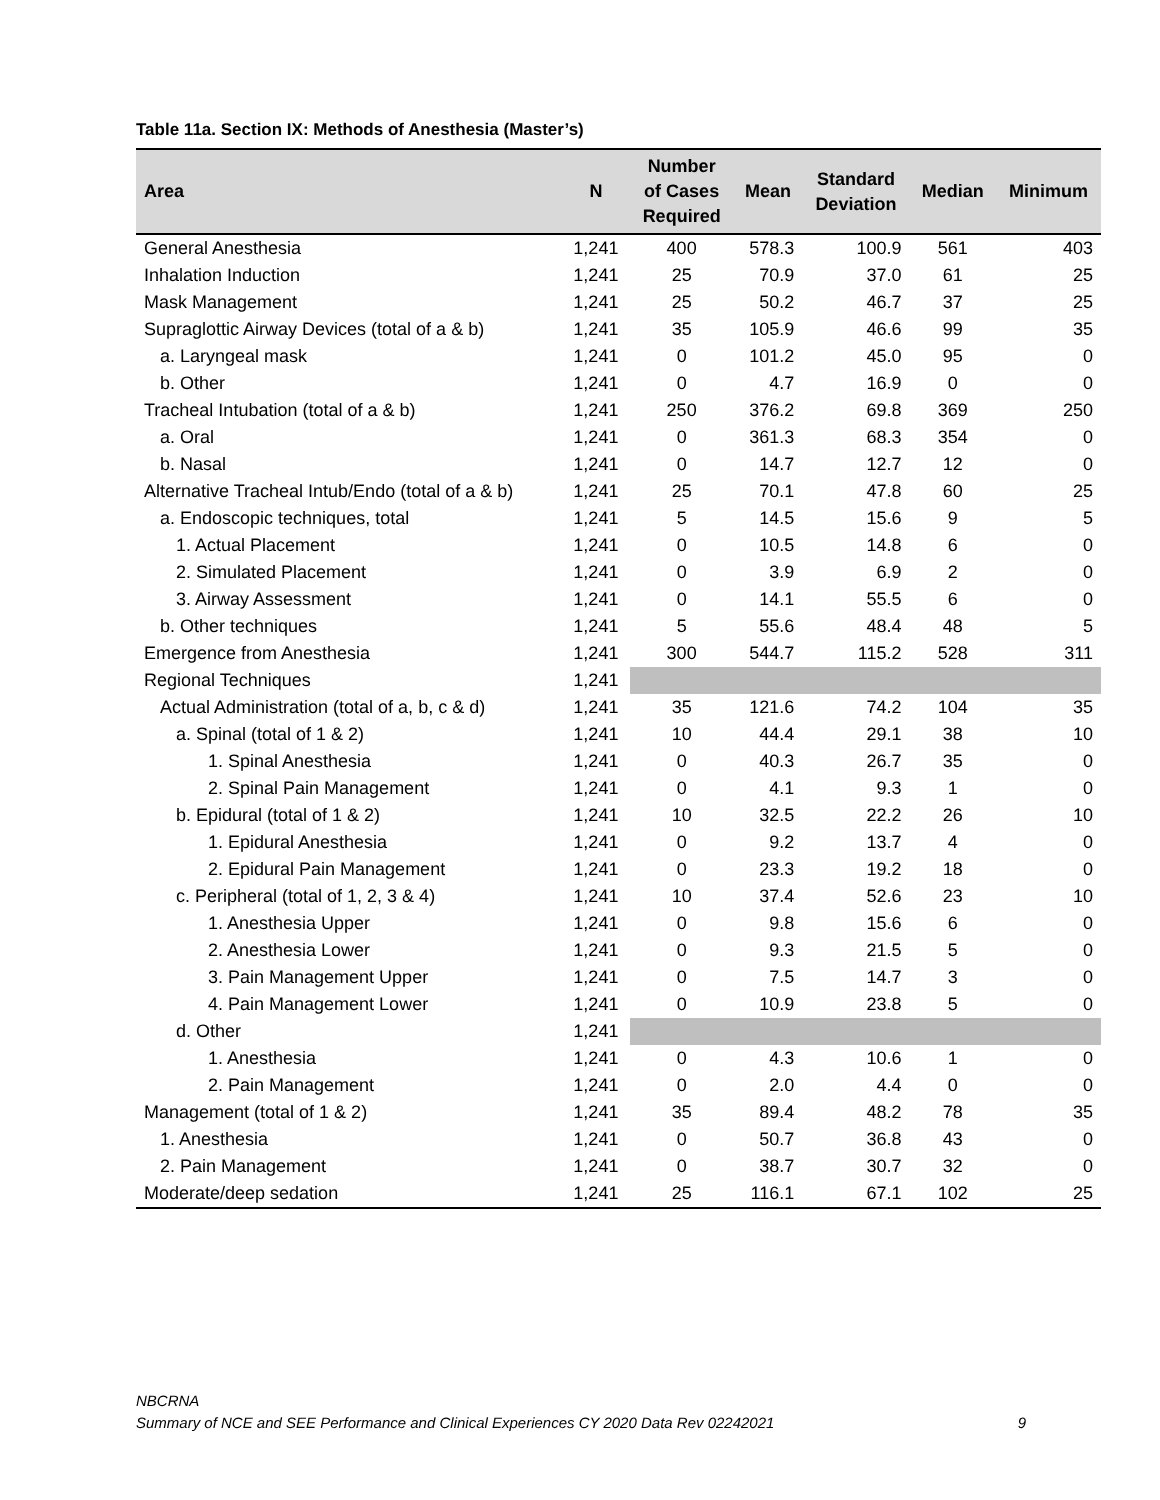Table 11a. Section IX: Methods of Anesthesia (Master’s)
| Area | N | Number of Cases Required | Mean | Standard Deviation | Median | Minimum |
| --- | --- | --- | --- | --- | --- | --- |
| General Anesthesia | 1,241 | 400 | 578.3 | 100.9 | 561 | 403 |
| Inhalation Induction | 1,241 | 25 | 70.9 | 37.0 | 61 | 25 |
| Mask Management | 1,241 | 25 | 50.2 | 46.7 | 37 | 25 |
| Supraglottic Airway Devices (total of a & b) | 1,241 | 35 | 105.9 | 46.6 | 99 | 35 |
| a. Laryngeal mask | 1,241 | 0 | 101.2 | 45.0 | 95 | 0 |
| b. Other | 1,241 | 0 | 4.7 | 16.9 | 0 | 0 |
| Tracheal Intubation (total of a & b) | 1,241 | 250 | 376.2 | 69.8 | 369 | 250 |
| a. Oral | 1,241 | 0 | 361.3 | 68.3 | 354 | 0 |
| b. Nasal | 1,241 | 0 | 14.7 | 12.7 | 12 | 0 |
| Alternative Tracheal Intub/Endo (total of a & b) | 1,241 | 25 | 70.1 | 47.8 | 60 | 25 |
| a. Endoscopic techniques, total | 1,241 | 5 | 14.5 | 15.6 | 9 | 5 |
| 1. Actual Placement | 1,241 | 0 | 10.5 | 14.8 | 6 | 0 |
| 2. Simulated Placement | 1,241 | 0 | 3.9 | 6.9 | 2 | 0 |
| 3. Airway Assessment | 1,241 | 0 | 14.1 | 55.5 | 6 | 0 |
| b. Other techniques | 1,241 | 5 | 55.6 | 48.4 | 48 | 5 |
| Emergence from Anesthesia | 1,241 | 300 | 544.7 | 115.2 | 528 | 311 |
| Regional Techniques | 1,241 | | | | | |
| Actual Administration (total of a, b, c & d) | 1,241 | 35 | 121.6 | 74.2 | 104 | 35 |
| a. Spinal (total of 1 & 2) | 1,241 | 10 | 44.4 | 29.1 | 38 | 10 |
| 1. Spinal Anesthesia | 1,241 | 0 | 40.3 | 26.7 | 35 | 0 |
| 2. Spinal Pain Management | 1,241 | 0 | 4.1 | 9.3 | 1 | 0 |
| b. Epidural (total of 1 & 2) | 1,241 | 10 | 32.5 | 22.2 | 26 | 10 |
| 1. Epidural Anesthesia | 1,241 | 0 | 9.2 | 13.7 | 4 | 0 |
| 2. Epidural Pain Management | 1,241 | 0 | 23.3 | 19.2 | 18 | 0 |
| c. Peripheral (total of 1, 2, 3 & 4) | 1,241 | 10 | 37.4 | 52.6 | 23 | 10 |
| 1. Anesthesia Upper | 1,241 | 0 | 9.8 | 15.6 | 6 | 0 |
| 2. Anesthesia Lower | 1,241 | 0 | 9.3 | 21.5 | 5 | 0 |
| 3. Pain Management Upper | 1,241 | 0 | 7.5 | 14.7 | 3 | 0 |
| 4. Pain Management Lower | 1,241 | 0 | 10.9 | 23.8 | 5 | 0 |
| d. Other | 1,241 | | | | | |
| 1. Anesthesia | 1,241 | 0 | 4.3 | 10.6 | 1 | 0 |
| 2. Pain Management | 1,241 | 0 | 2.0 | 4.4 | 0 | 0 |
| Management (total of 1 & 2) | 1,241 | 35 | 89.4 | 48.2 | 78 | 35 |
| 1. Anesthesia | 1,241 | 0 | 50.7 | 36.8 | 43 | 0 |
| 2. Pain Management | 1,241 | 0 | 38.7 | 30.7 | 32 | 0 |
| Moderate/deep sedation | 1,241 | 25 | 116.1 | 67.1 | 102 | 25 |
NBCRNA
Summary of NCE and SEE Performance and Clinical Experiences CY 2020 Data Rev 02242021 9